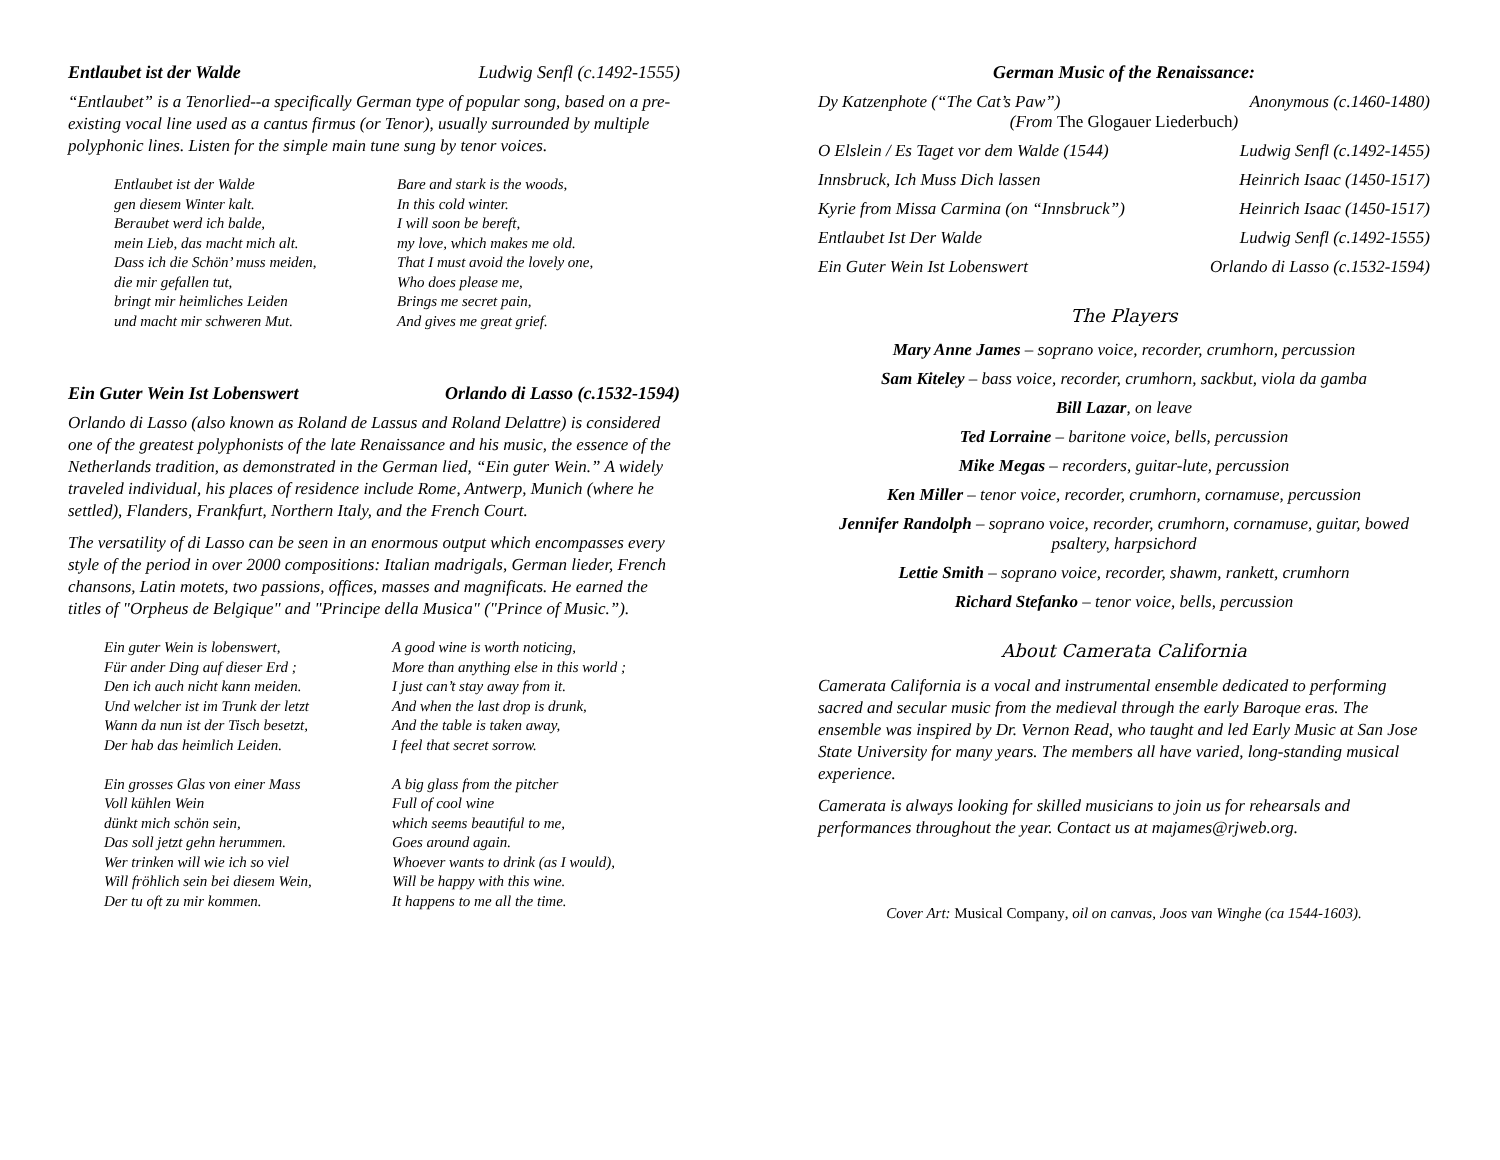Entlaubet ist der Walde Ludwig Senfl (c.1492-1555)
“Entlaubet” is a Tenorlied--a specifically German type of popular song, based on a pre-existing vocal line used as a cantus firmus (or Tenor), usually surrounded by multiple polyphonic lines. Listen for the simple main tune sung by tenor voices.
Entlaubet ist der Walde
gen diesem Winter kalt.
Beraubet werd ich balde,
mein Lieb, das macht mich alt.
Dass ich die Schön’ muss meiden,
die mir gefallen tut,
bringt mir heimliches Leiden
und macht mir schweren Mut.
Bare and stark is the woods,
In this cold winter.
I will soon be bereft,
my love, which makes me old.
That I must avoid the lovely one,
Who does please me,
Brings me secret pain,
And gives me great grief.
Ein Guter Wein Ist Lobenswert Orlando di Lasso (c.1532-1594)
Orlando di Lasso (also known as Roland de Lassus and Roland Delattre) is considered one of the greatest polyphonists of the late Renaissance and his music, the essence of the Netherlands tradition, as demonstrated in the German lied, “Ein guter Wein.” A widely traveled individual, his places of residence include Rome, Antwerp, Munich (where he settled), Flanders, Frankfurt, Northern Italy, and the French Court.
The versatility of di Lasso can be seen in an enormous output which encompasses every style of the period in over 2000 compositions: Italian madrigals, German lieder, French chansons, Latin motets, two passions, offices, masses and magnificats. He earned the titles of "Orpheus de Belgique" and "Principe della Musica" ("Prince of Music.”).
Ein guter Wein is lobenswert,
Für ander Ding auf dieser Erd ;
Den ich auch nicht kann meiden.
Und welcher ist im Trunk der letzt
Wann da nun ist der Tisch besetzt,
Der hab das heimlich Leiden.
Ein grosses Glas von einer Mass
Voll kühlen Wein
dünkt mich schön sein,
Das soll jetzt gehn herummen.
Wer trinken will wie ich so viel
Will fröhlich sein bei diesem Wein,
Der tu oft zu mir kommen.
A good wine is worth noticing,
More than anything else in this world ;
I just can’t stay away from it.
And when the last drop is drunk,
And the table is taken away,
I feel that secret sorrow.
A big glass from the pitcher
Full of cool wine
which seems beautiful to me,
Goes around again.
Whoever wants to drink (as I would),
Will be happy with this wine.
It happens to me all the time.
German Music of the Renaissance:
Dy Katzenphote (“The Cat’s Paw”) Anonymous (c.1460-1480)
(From The Glogauer Liederbuch)
O Elslein / Es Taget vor dem Walde (1544) Ludwig Senfl (c.1492-1455)
Innsbruck, Ich Muss Dich lassen Heinrich Isaac (1450-1517)
Kyrie from Missa Carmina (on “Innsbruck”) Heinrich Isaac (1450-1517)
Entlaubet Ist Der Walde Ludwig Senfl (c.1492-1555)
Ein Guter Wein Ist Lobenswert Orlando di Lasso (c.1532-1594)
The Players
Mary Anne James – soprano voice, recorder, crumhorn, percussion
Sam Kiteley – bass voice, recorder, crumhorn, sackbut, viola da gamba
Bill Lazar, on leave
Ted Lorraine – baritone voice, bells, percussion
Mike Megas – recorders, guitar-lute, percussion
Ken Miller – tenor voice, recorder, crumhorn, cornamuse, percussion
Jennifer Randolph – soprano voice, recorder, crumhorn, cornamuse, guitar, bowed psaltery, harpsichord
Lettie Smith – soprano voice, recorder, shawm, rankett, crumhorn
Richard Stefanko – tenor voice, bells, percussion
About Camerata California
Camerata California is a vocal and instrumental ensemble dedicated to performing sacred and secular music from the medieval through the early Baroque eras. The ensemble was inspired by Dr. Vernon Read, who taught and led Early Music at San Jose State University for many years. The members all have varied, long-standing musical experience.
Camerata is always looking for skilled musicians to join us for rehearsals and performances throughout the year. Contact us at majames@rjweb.org.
Cover Art: Musical Company, oil on canvas, Joos van Winghe (ca 1544-1603).